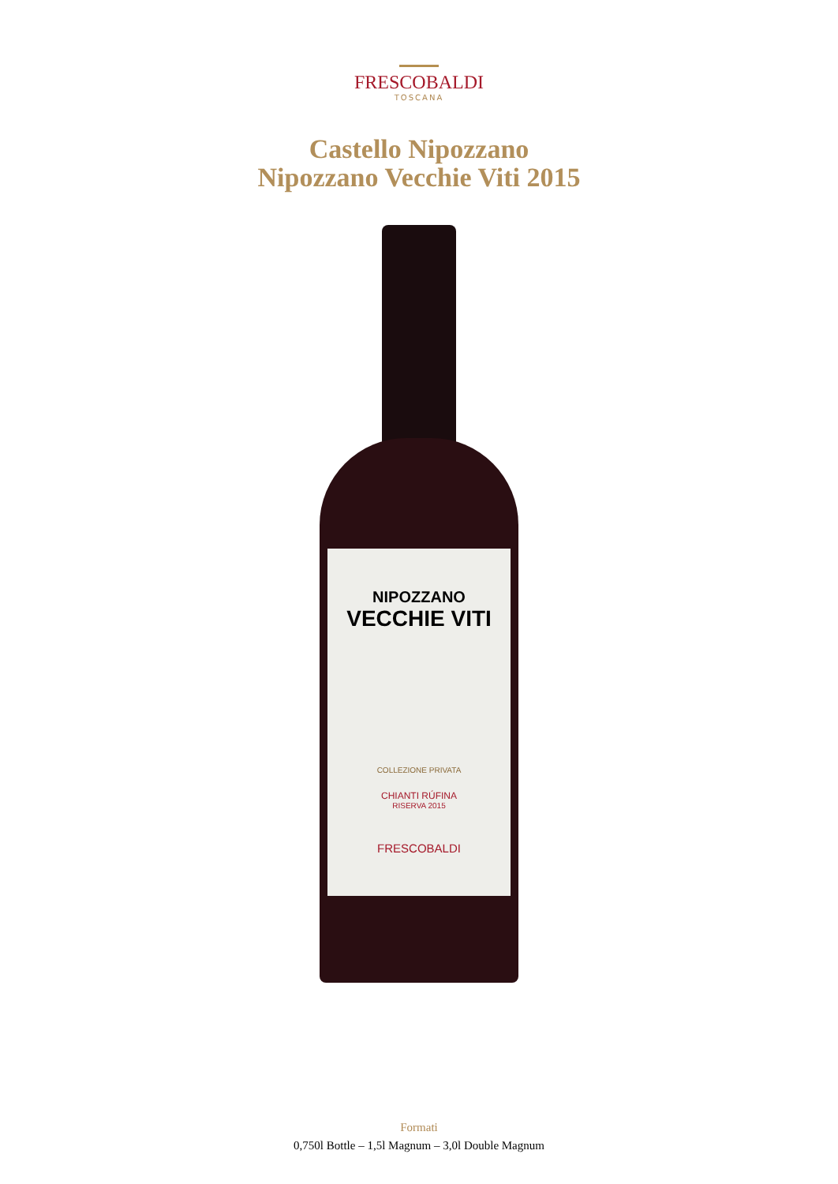FRESCOBALDI
TOSCANA
Castello Nipozzano
Nipozzano Vecchie Viti 2015
NIPOZZANO
VECCHIE VITI
COLLEZIONE PRIVATA
CHIANTI RÚFINA
RISERVA 2015
FRESCOBALDI
Formati
0,750l Bottle – 1,5l Magnum – 3,0l Double Magnum